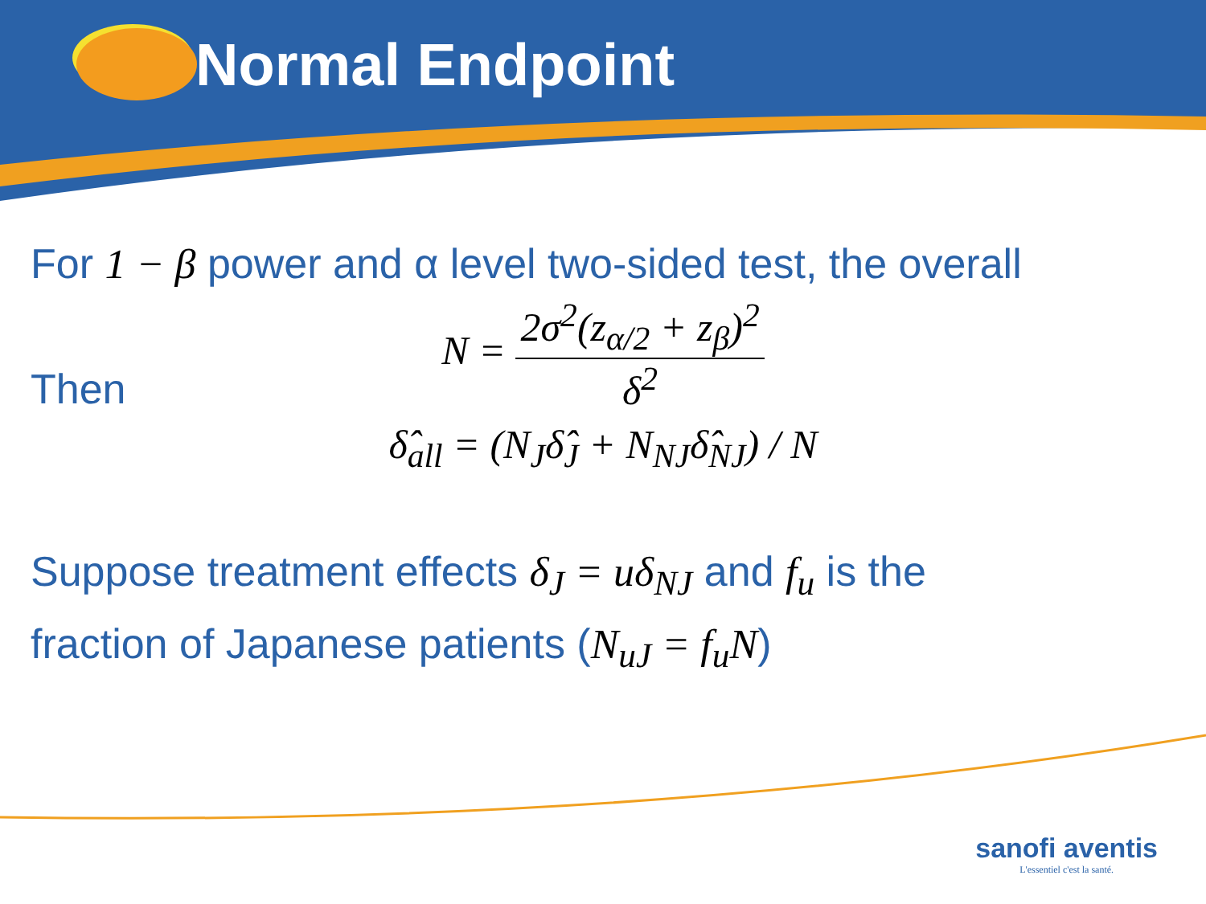Normal Endpoint
For 1 − β power and α level two-sided test, the overall
N = 2σ<sup>2</sup>(z<sub>α/2</sub> + z<sub>β</sub>)<sup>2</sup> δ<sup>2</sup>
Then
δ̂<sub>all</sub> = (N<sub>J</sub>δ̂<sub>J</sub> + N<sub>NJ</sub>δ̂<sub>NJ</sub>) / N
Suppose treatment effects δ<sub>J</sub> = uδ<sub>NJ</sub> and f<sub>u</sub> is the
fraction of Japanese patients (N<sub>uJ</sub> = f<sub>u</sub>N)
sanofi aventis
L'essentiel c'est la santé.